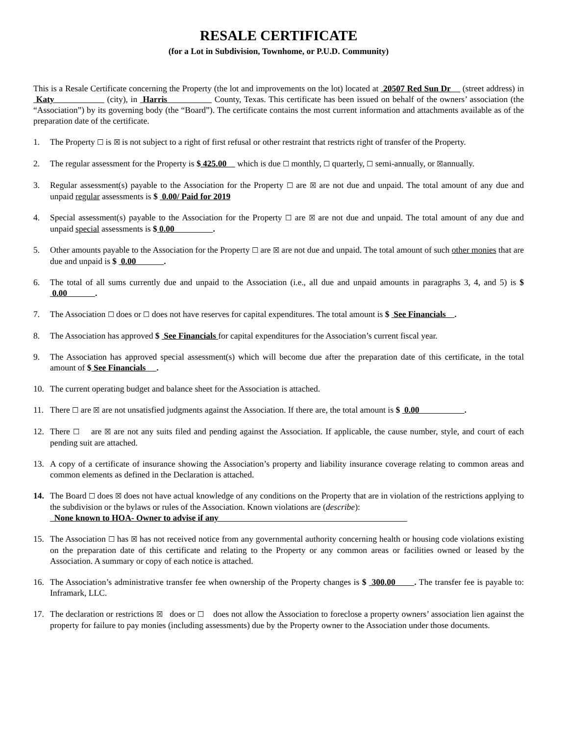RESALE CERTIFICATE
(for a Lot in Subdivision, Townhome, or P.U.D. Community)
This is a Resale Certificate concerning the Property (the lot and improvements on the lot) located at 20507 Red Sun Dr (street address) in Katy (city), in Harris County, Texas. This certificate has been issued on behalf of the owners’ association (the “Association”) by its governing body (the “Board”). The certificate contains the most current information and attachments available as of the preparation date of the certificate.
1. The Property ☐ is ☒ is not subject to a right of first refusal or other restraint that restricts right of transfer of the Property.
2. The regular assessment for the Property is $ 425.00 which is due ☐ monthly, ☐ quarterly, ☐ semi-annually, or ☒annually.
3. Regular assessment(s) payable to the Association for the Property ☐ are ☒ are not due and unpaid. The total amount of any due and unpaid regular assessments is $ 0.00/ Paid for 2019
4. Special assessment(s) payable to the Association for the Property ☐ are ☒ are not due and unpaid. The total amount of any due and unpaid special assessments is $ 0.00 .
5. Other amounts payable to the Association for the Property ☐ are ☒ are not due and unpaid. The total amount of such other monies that are due and unpaid is $ 0.00 .
6. The total of all sums currently due and unpaid to the Association (i.e., all due and unpaid amounts in paragraphs 3, 4, and 5) is $ 0.00 .
7. The Association ☐ does or ☐ does not have reserves for capital expenditures. The total amount is $ See Financials .
8. The Association has approved $ See Financials for capital expenditures for the Association’s current fiscal year.
9. The Association has approved special assessment(s) which will become due after the preparation date of this certificate, in the total amount of $ See Financials .
10. The current operating budget and balance sheet for the Association is attached.
11. There ☐ are ☒ are not unsatisfied judgments against the Association. If there are, the total amount is $ 0.00 .
12. There ☐ are ☒ are not any suits filed and pending against the Association. If applicable, the cause number, style, and court of each pending suit are attached.
13. A copy of a certificate of insurance showing the Association’s property and liability insurance coverage relating to common areas and common elements as defined in the Declaration is attached.
14. The Board ☐ does ☒ does not have actual knowledge of any conditions on the Property that are in violation of the restrictions applying to the subdivision or the bylaws or rules of the Association. Known violations are (describe):
None known to HOA- Owner to advise if any
15. The Association ☐ has ☒ has not received notice from any governmental authority concerning health or housing code violations existing on the preparation date of this certificate and relating to the Property or any common areas or facilities owned or leased by the Association. A summary or copy of each notice is attached.
16. The Association’s administrative transfer fee when ownership of the Property changes is $ 300.00 . The transfer fee is payable to: Inframark, LLC.
17. The declaration or restrictions ☒ does or ☐ does not allow the Association to foreclose a property owners’ association lien against the property for failure to pay monies (including assessments) due by the Property owner to the Association under those documents.